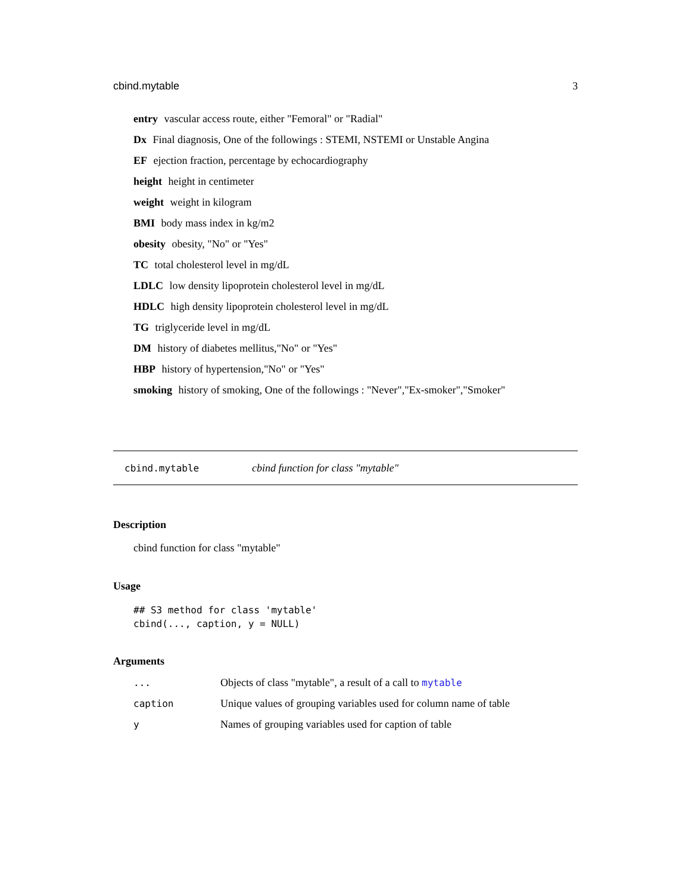cbind.mytable 3
entry vascular access route, either "Femoral" or "Radial"
Dx Final diagnosis, One of the followings : STEMI, NSTEMI or Unstable Angina
EF ejection fraction, percentage by echocardiography
height height in centimeter
weight weight in kilogram
BMI body mass index in kg/m2
obesity obesity, "No" or "Yes"
TC total cholesterol level in mg/dL
LDLC low density lipoprotein cholesterol level in mg/dL
HDLC high density lipoprotein cholesterol level in mg/dL
TG triglyceride level in mg/dL
DM history of diabetes mellitus,"No" or "Yes"
HBP history of hypertension,"No" or "Yes"
smoking history of smoking, One of the followings : "Never","Ex-smoker","Smoker"
cbind.mytable cbind function for class "mytable"
Description
cbind function for class "mytable"
Usage
## S3 method for class 'mytable'
cbind(..., caption, y = NULL)
Arguments
| ... | Objects of class "mytable", a result of a call to mytable |
| caption | Unique values of grouping variables used for column name of table |
| y | Names of grouping variables used for caption of table |